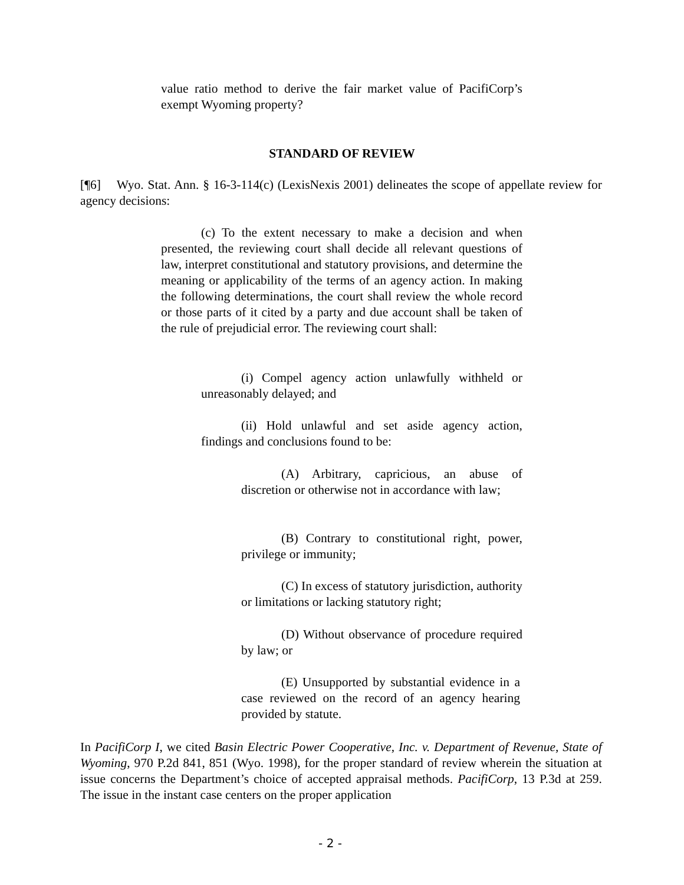value ratio method to derive the fair market value of PacifiCorp’s exempt Wyoming property?
STANDARD OF REVIEW
[¶6] Wyo. Stat. Ann. § 16-3-114(c) (LexisNexis 2001) delineates the scope of appellate review for agency decisions:
(c) To the extent necessary to make a decision and when presented, the reviewing court shall decide all relevant questions of law, interpret constitutional and statutory provisions, and determine the meaning or applicability of the terms of an agency action. In making the following determinations, the court shall review the whole record or those parts of it cited by a party and due account shall be taken of the rule of prejudicial error. The reviewing court shall:
(i) Compel agency action unlawfully withheld or unreasonably delayed; and
(ii) Hold unlawful and set aside agency action, findings and conclusions found to be:
(A) Arbitrary, capricious, an abuse of discretion or otherwise not in accordance with law;
(B) Contrary to constitutional right, power, privilege or immunity;
(C) In excess of statutory jurisdiction, authority or limitations or lacking statutory right;
(D) Without observance of procedure required by law; or
(E) Unsupported by substantial evidence in a case reviewed on the record of an agency hearing provided by statute.
In PacifiCorp I, we cited Basin Electric Power Cooperative, Inc. v. Department of Revenue, State of Wyoming, 970 P.2d 841, 851 (Wyo. 1998), for the proper standard of review wherein the situation at issue concerns the Department’s choice of accepted appraisal methods. PacifiCorp, 13 P.3d at 259. The issue in the instant case centers on the proper application
- 2 -